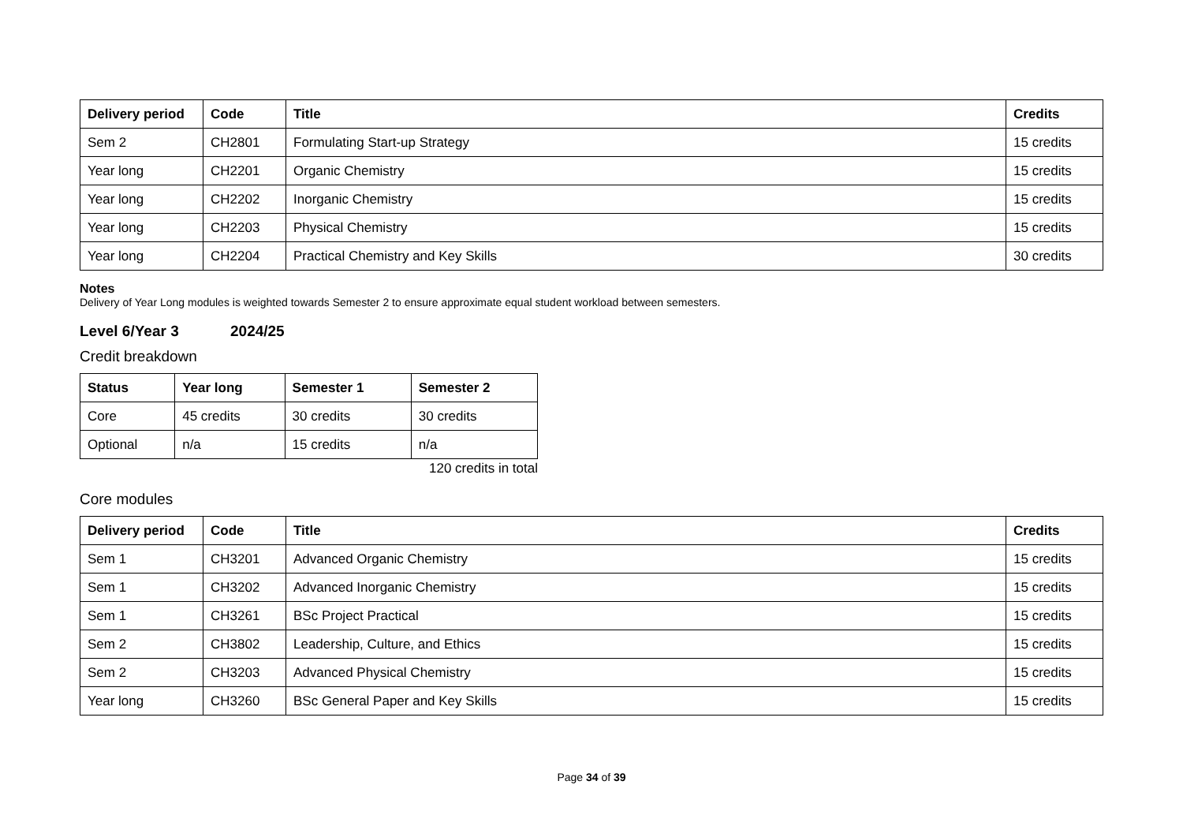| Delivery period | Code | Title | Credits |
| --- | --- | --- | --- |
| Sem 2 | CH2801 | Formulating Start-up Strategy | 15 credits |
| Year long | CH2201 | Organic Chemistry | 15 credits |
| Year long | CH2202 | Inorganic Chemistry | 15 credits |
| Year long | CH2203 | Physical Chemistry | 15 credits |
| Year long | CH2204 | Practical Chemistry and Key Skills | 30 credits |
Notes
Delivery of Year Long modules is weighted towards Semester 2 to ensure approximate equal student workload between semesters.
Level 6/Year 3 2024/25
Credit breakdown
| Status | Year long | Semester 1 | Semester 2 |
| --- | --- | --- | --- |
| Core | 45 credits | 30 credits | 30 credits |
| Optional | n/a | 15 credits | n/a |
120 credits in total
Core modules
| Delivery period | Code | Title | Credits |
| --- | --- | --- | --- |
| Sem 1 | CH3201 | Advanced Organic Chemistry | 15 credits |
| Sem 1 | CH3202 | Advanced Inorganic Chemistry | 15 credits |
| Sem 1 | CH3261 | BSc Project Practical | 15 credits |
| Sem 2 | CH3802 | Leadership, Culture, and Ethics | 15 credits |
| Sem 2 | CH3203 | Advanced Physical Chemistry | 15 credits |
| Year long | CH3260 | BSc General Paper and Key Skills | 15 credits |
Page 34 of 39